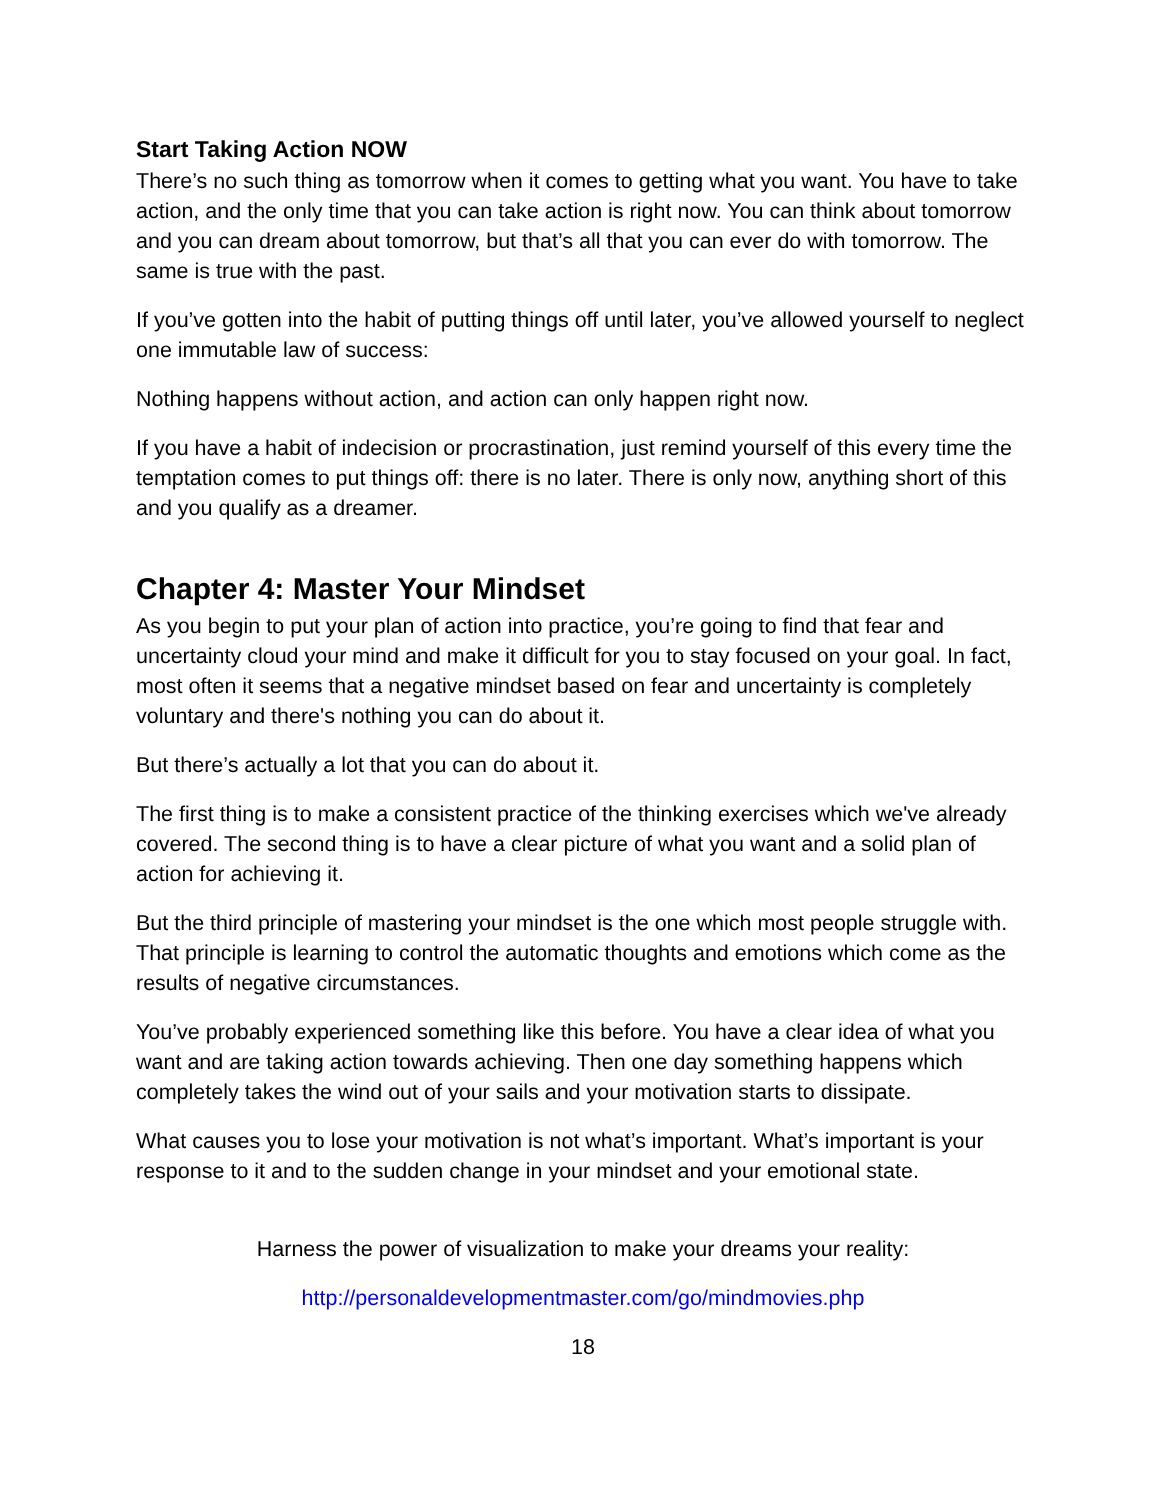Start Taking Action NOW
There’s no such thing as tomorrow when it comes to getting what you want. You have to take action, and the only time that you can take action is right now. You can think about tomorrow and you can dream about tomorrow, but that’s all that you can ever do with tomorrow. The same is true with the past.
If you’ve gotten into the habit of putting things off until later, you’ve allowed yourself to neglect one immutable law of success:
Nothing happens without action, and action can only happen right now.
If you have a habit of indecision or procrastination, just remind yourself of this every time the temptation comes to put things off: there is no later. There is only now, anything short of this and you qualify as a dreamer.
Chapter 4: Master Your Mindset
As you begin to put your plan of action into practice, you’re going to find that fear and uncertainty cloud your mind and make it difficult for you to stay focused on your goal. In fact, most often it seems that a negative mindset based on fear and uncertainty is completely voluntary and there's nothing you can do about it.
But there’s actually a lot that you can do about it.
The first thing is to make a consistent practice of the thinking exercises which we've already covered. The second thing is to have a clear picture of what you want and a solid plan of action for achieving it.
But the third principle of mastering your mindset is the one which most people struggle with. That principle is learning to control the automatic thoughts and emotions which come as the results of negative circumstances.
You’ve probably experienced something like this before. You have a clear idea of what you want and are taking action towards achieving. Then one day something happens which completely takes the wind out of your sails and your motivation starts to dissipate.
What causes you to lose your motivation is not what’s important. What’s important is your response to it and to the sudden change in your mindset and your emotional state.
Harness the power of visualization to make your dreams your reality:
http://personaldevelopmentmaster.com/go/mindmovies.php
18